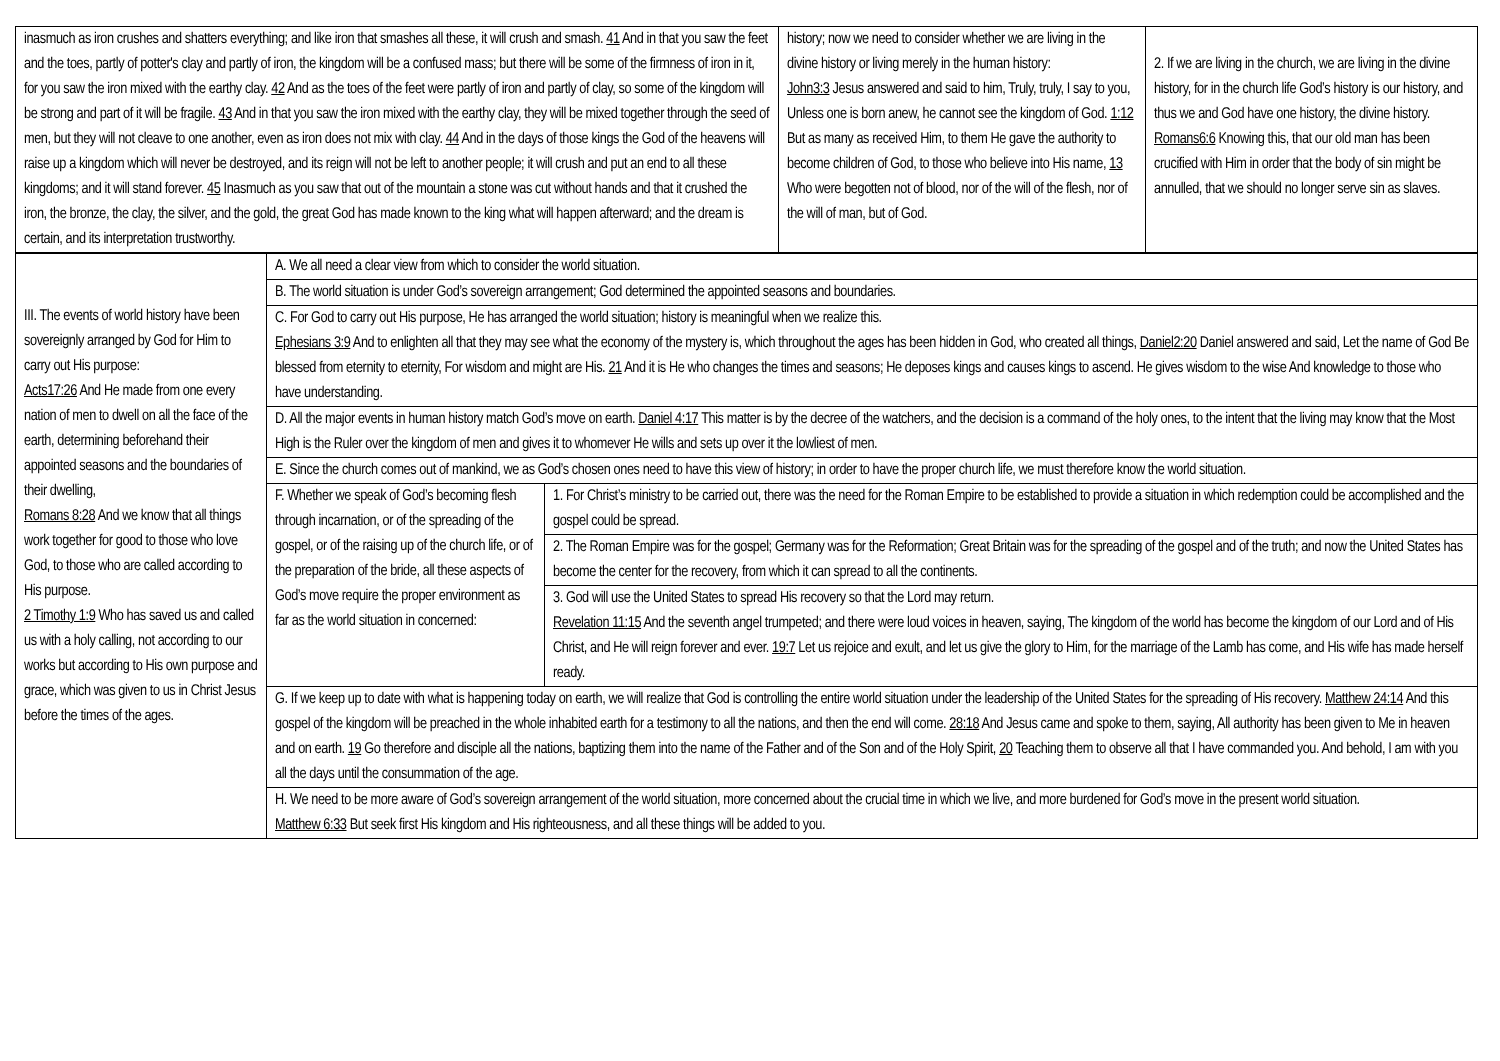| inasmuch as iron crushes and shatters everything; and like iron that smashes all these, it will crush and smash. 41 And in that you saw the feet and the toes, partly of potter's clay and partly of iron, the kingdom will be a confused mass; but there will be some of the firmness of iron in it, for you saw the iron mixed with the earthy clay. 42 And as the toes of the feet were partly of iron and partly of clay, so some of the kingdom will be strong and part of it will be fragile. 43 And in that you saw the iron mixed with the earthy clay, they will be mixed together through the seed of men, but they will not cleave to one another, even as iron does not mix with clay. 44 And in the days of those kings the God of the heavens will raise up a kingdom which will never be destroyed, and its reign will not be left to another people; it will crush and put an end to all these kingdoms; and it will stand forever. 45 Inasmuch as you saw that out of the mountain a stone was cut without hands and that it crushed the iron, the bronze, the clay, the silver, and the gold, the great God has made known to the king what will happen afterward; and the dream is certain, and its interpretation trustworthy. | history; now we need to consider whether we are living in the divine history or living merely in the human history: John3:3 Jesus answered and said to him, Truly, truly, I say to you, Unless one is born anew, he cannot see the kingdom of God. 1:12 But as many as received Him, to them He gave the authority to become children of God, to those who believe into His name, 13 Who were begotten not of blood, nor of the will of the flesh, nor of the will of man, but of God. | 2. If we are living in the church, we are living in the divine history, for in the church life God’s history is our history, and thus we and God have one history, the divine history. Romans6:6 Knowing this, that our old man has been crucified with Him in order that the body of sin might be annulled, that we should no longer serve sin as slaves. |
| III. The events of world history have been sovereignly arranged by God for Him to carry out His purpose: Acts17:26 And He made from one every nation of men to dwell on all the face of the earth, determining beforehand their appointed seasons and the boundaries of their dwelling, Romans 8:28 And we know that all things work together for good to those who love God, to those who are called according to His purpose. 2 Timothy 1:9 Who has saved us and called us with a holy calling, not according to our works but according to His own purpose and grace, which was given to us in Christ Jesus before the times of the ages. | A. We all need a clear view from which to consider the world situation. | |
| | B. The world situation is under God’s sovereign arrangement; God determined the appointed seasons and boundaries. | |
| | C. For God to carry out His purpose, He has arranged the world situation; history is meaningful when we realize this. Ephesians 3:9 And to enlighten all that they may see what the economy of the mystery is, which throughout the ages has been hidden in God, who created all things, Daniel2:20 Daniel answered and said, Let the name of God Be blessed from eternity to eternity, For wisdom and might are His. 21 And it is He who changes the times and seasons; He deposes kings and causes kings to ascend. He gives wisdom to the wise And knowledge to those who have understanding. | |
| | D. All the major events in human history match God’s move on earth. Daniel 4:17 This matter is by the decree of the watchers, and the decision is a command of the holy ones, to the intent that the living may know that the Most High is the Ruler over the kingdom of men and gives it to whomever He wills and sets up over it the lowliest of men. | |
| | E. Since the church comes out of mankind, we as God’s chosen ones need to have this view of history; in order to have the proper church life, we must therefore know the world situation. | |
| | F. Whether we speak of God’s becoming flesh through incarnation, or of the spreading of the gospel, or of the raising up of the church life, or of the preparation of the bride, all these aspects of God’s move require the proper environment as far as the world situation in concerned: | 1. For Christ’s ministry to be carried out, there was the need for the Roman Empire to be established to provide a situation in which redemption could be accomplished and the gospel could be spread. |
| | | 2. The Roman Empire was for the gospel; Germany was for the Reformation; Great Britain was for the spreading of the gospel and of the truth; and now the United States has become the center for the recovery, from which it can spread to all the continents. |
| | | 3. God will use the United States to spread His recovery so that the Lord may return. Revelation 11:15 And the seventh angel trumpeted; and there were loud voices in heaven, saying, The kingdom of the world has become the kingdom of our Lord and of His Christ, and He will reign forever and ever. 19:7 Let us rejoice and exult, and let us give the glory to Him, for the marriage of the Lamb has come, and His wife has made herself ready. |
| | G. If we keep up to date with what is happening today on earth, we will realize that God is controlling the entire world situation under the leadership of the United States for the spreading of His recovery. Matthew 24:14 And this gospel of the kingdom will be preached in the whole inhabited earth for a testimony to all the nations, and then the end will come. 28:18 And Jesus came and spoke to them, saying, All authority has been given to Me in heaven and on earth. 19 Go therefore and disciple all the nations, baptizing them into the name of the Father and of the Son and of the Holy Spirit, 20 Teaching them to observe all that I have commanded you. And behold, I am with you all the days until the consummation of the age. | |
| | H. We need to be more aware of God’s sovereign arrangement of the world situation, more concerned about the crucial time in which we live, and more burdened for God’s move in the present world situation. Matthew 6:33 But seek first His kingdom and His righteousness, and all these things will be added to you. | |